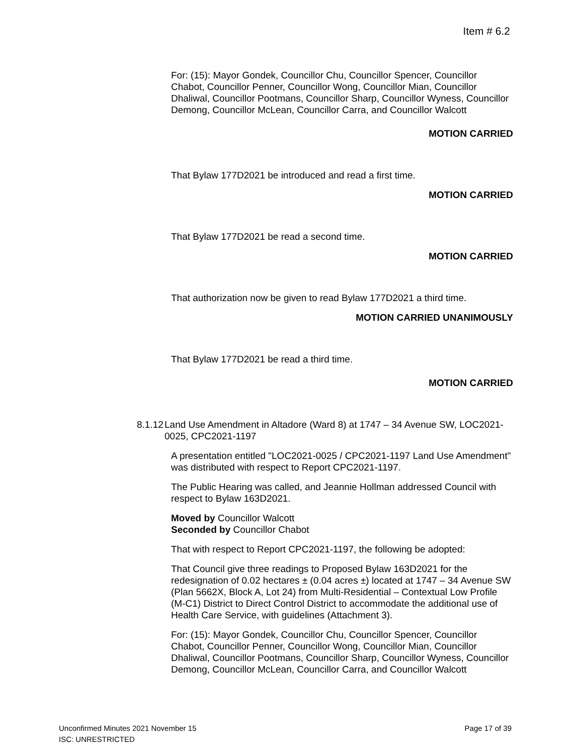Item # 6.2
For: (15): Mayor Gondek, Councillor Chu, Councillor Spencer, Councillor Chabot, Councillor Penner, Councillor Wong, Councillor Mian, Councillor Dhaliwal, Councillor Pootmans, Councillor Sharp, Councillor Wyness, Councillor Demong, Councillor McLean, Councillor Carra, and Councillor Walcott
MOTION CARRIED
That Bylaw 177D2021 be introduced and read a first time.
MOTION CARRIED
That Bylaw 177D2021 be read a second time.
MOTION CARRIED
That authorization now be given to read Bylaw 177D2021 a third time.
MOTION CARRIED UNANIMOUSLY
That Bylaw 177D2021 be read a third time.
MOTION CARRIED
8.1.12 Land Use Amendment in Altadore (Ward 8) at 1747 – 34 Avenue SW, LOC2021-0025, CPC2021-1197
A presentation entitled "LOC2021-0025 / CPC2021-1197 Land Use Amendment" was distributed with respect to Report CPC2021-1197.
The Public Hearing was called, and Jeannie Hollman addressed Council with respect to Bylaw 163D2021.
Moved by Councillor Walcott
Seconded by Councillor Chabot
That with respect to Report CPC2021-1197, the following be adopted:
That Council give three readings to Proposed Bylaw 163D2021 for the redesignation of 0.02 hectares ± (0.04 acres ±) located at 1747 – 34 Avenue SW (Plan 5662X, Block A, Lot 24) from Multi-Residential – Contextual Low Profile (M-C1) District to Direct Control District to accommodate the additional use of Health Care Service, with guidelines (Attachment 3).
For: (15): Mayor Gondek, Councillor Chu, Councillor Spencer, Councillor Chabot, Councillor Penner, Councillor Wong, Councillor Mian, Councillor Dhaliwal, Councillor Pootmans, Councillor Sharp, Councillor Wyness, Councillor Demong, Councillor McLean, Councillor Carra, and Councillor Walcott
Page 17 of 39 Unconfirmed Minutes 2021 November 15
ISC: UNRESTRICTED